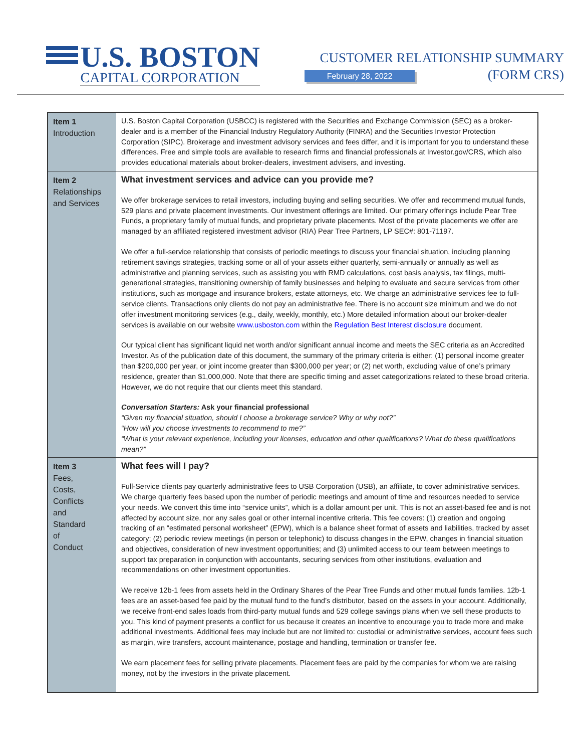U.S. BOSTON
CAPITAL CORPORATION
CUSTOMER RELATIONSHIP SUMMARY
(FORM CRS)
February 28, 2022
| Item 1 Introduction | U.S. Boston Capital Corporation (USBCC) is registered with the Securities and Exchange Commission (SEC) as a broker-dealer and is a member of the Financial Industry Regulatory Authority (FINRA) and the Securities Investor Protection Corporation (SIPC). Brokerage and investment advisory services and fees differ, and it is important for you to understand these differences. Free and simple tools are available to research firms and financial professionals at Investor.gov/CRS, which also provides educational materials about broker-dealers, investment advisers, and investing. |
| Item 2 Relationships and Services | What investment services and advice can you provide me? We offer brokerage services to retail investors, including buying and selling securities. We offer and recommend mutual funds, 529 plans and private placement investments. Our investment offerings are limited. Our primary offerings include Pear Tree Funds, a proprietary family of mutual funds, and proprietary private placements. Most of the private placements we offer are managed by an affiliated registered investment advisor (RIA) Pear Tree Partners, LP SEC#: 801-71197. We offer a full-service relationship that consists of periodic meetings to discuss your financial situation, including planning retirement savings strategies, tracking some or all of your assets either quarterly, semi-annually or annually as well as administrative and planning services, such as assisting you with RMD calculations, cost basis analysis, tax filings, multi-generational strategies, transitioning ownership of family businesses and helping to evaluate and secure services from other institutions, such as mortgage and insurance brokers, estate attorneys, etc. We charge an administrative services fee to full-service clients. Transactions only clients do not pay an administrative fee. There is no account size minimum and we do not offer investment monitoring services (e.g., daily, weekly, monthly, etc.) More detailed information about our broker-dealer services is available on our website www.usboston.com within the Regulation Best Interest disclosure document. Our typical client has significant liquid net worth and/or significant annual income and meets the SEC criteria as an Accredited Investor. As of the publication date of this document, the summary of the primary criteria is either: (1) personal income greater than $200,000 per year, or joint income greater than $300,000 per year; or (2) net worth, excluding value of one’s primary residence, greater than $1,000,000. Note that there are specific timing and asset categorizations related to these broad criteria. However, we do not require that our clients meet this standard. Conversation Starters: Ask your financial professional “Given my financial situation, should I choose a brokerage service? Why or why not?” “How will you choose investments to recommend to me?” “What is your relevant experience, including your licenses, education and other qualifications? What do these qualifications mean?” |
| Item 3 Fees, Costs, Conflicts and Standard of Conduct | What fees will I pay? Full-Service clients pay quarterly administrative fees to USB Corporation (USB), an affiliate, to cover administrative services. We charge quarterly fees based upon the number of periodic meetings and amount of time and resources needed to service your needs. We convert this time into “service units”, which is a dollar amount per unit. This is not an asset-based fee and is not affected by account size, nor any sales goal or other internal incentive criteria. This fee covers: (1) creation and ongoing tracking of an “estimated personal worksheet” (EPW), which is a balance sheet format of assets and liabilities, tracked by asset category; (2) periodic review meetings (in person or telephonic) to discuss changes in the EPW, changes in financial situation and objectives, consideration of new investment opportunities; and (3) unlimited access to our team between meetings to support tax preparation in conjunction with accountants, securing services from other institutions, evaluation and recommendations on other investment opportunities. We receive 12b-1 fees from assets held in the Ordinary Shares of the Pear Tree Funds and other mutual funds families. 12b-1 fees are an asset-based fee paid by the mutual fund to the fund’s distributor, based on the assets in your account. Additionally, we receive front-end sales loads from third-party mutual funds and 529 college savings plans when we sell these products to you. This kind of payment presents a conflict for us because it creates an incentive to encourage you to trade more and make additional investments. Additional fees may include but are not limited to: custodial or administrative services, account fees such as margin, wire transfers, account maintenance, postage and handling, termination or transfer fee. We earn placement fees for selling private placements. Placement fees are paid by the companies for whom we are raising money, not by the investors in the private placement. |